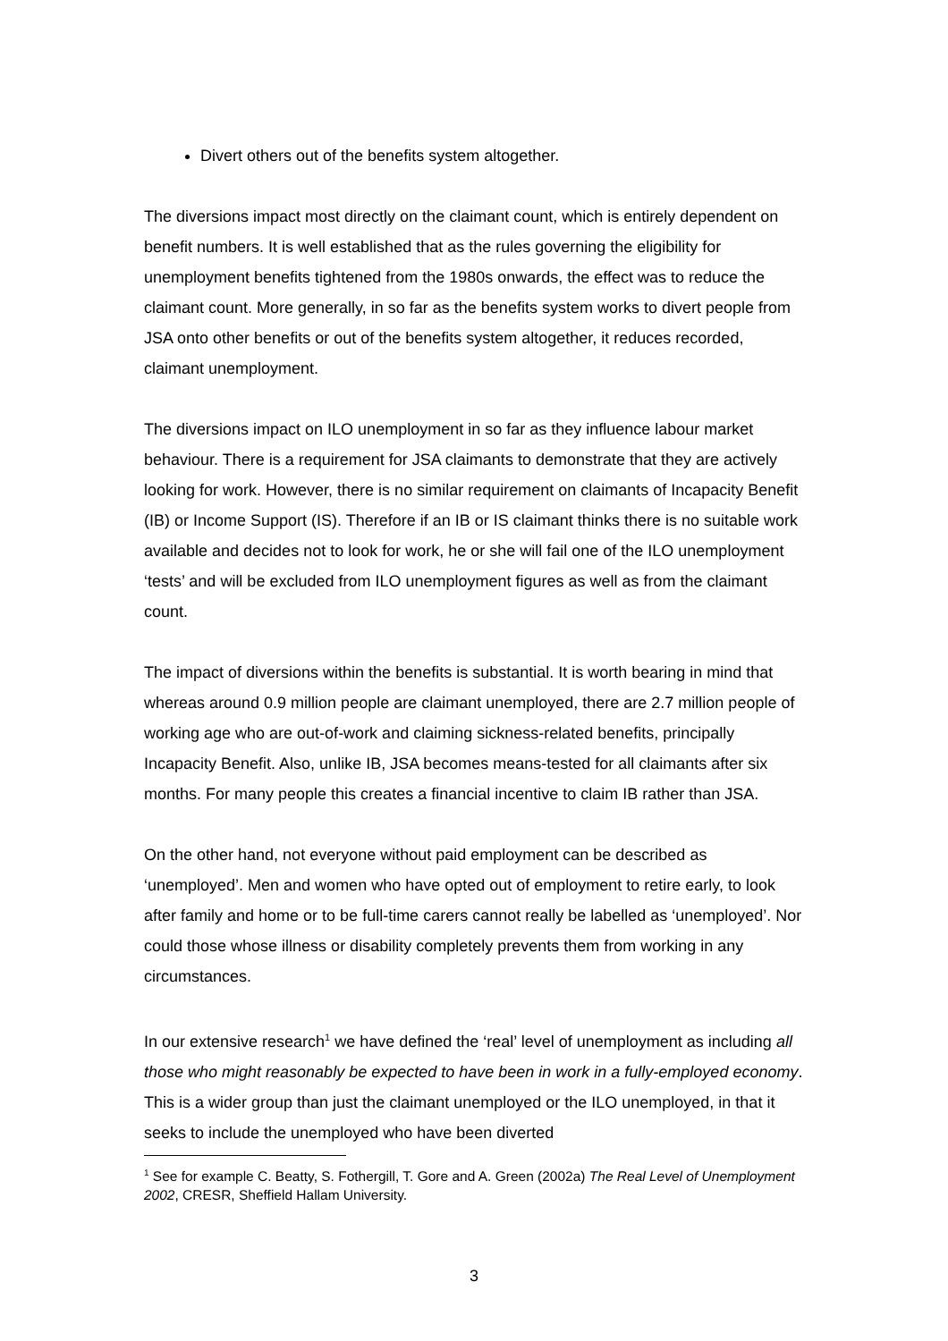Divert others out of the benefits system altogether.
The diversions impact most directly on the claimant count, which is entirely dependent on benefit numbers. It is well established that as the rules governing the eligibility for unemployment benefits tightened from the 1980s onwards, the effect was to reduce the claimant count. More generally, in so far as the benefits system works to divert people from JSA onto other benefits or out of the benefits system altogether, it reduces recorded, claimant unemployment.
The diversions impact on ILO unemployment in so far as they influence labour market behaviour. There is a requirement for JSA claimants to demonstrate that they are actively looking for work. However, there is no similar requirement on claimants of Incapacity Benefit (IB) or Income Support (IS). Therefore if an IB or IS claimant thinks there is no suitable work available and decides not to look for work, he or she will fail one of the ILO unemployment ‘tests’ and will be excluded from ILO unemployment figures as well as from the claimant count.
The impact of diversions within the benefits is substantial. It is worth bearing in mind that whereas around 0.9 million people are claimant unemployed, there are 2.7 million people of working age who are out-of-work and claiming sickness-related benefits, principally Incapacity Benefit. Also, unlike IB, JSA becomes means-tested for all claimants after six months. For many people this creates a financial incentive to claim IB rather than JSA.
On the other hand, not everyone without paid employment can be described as ‘unemployed’. Men and women who have opted out of employment to retire early, to look after family and home or to be full-time carers cannot really be labelled as ‘unemployed’. Nor could those whose illness or disability completely prevents them from working in any circumstances.
In our extensive research<sup>1</sup> we have defined the ‘real’ level of unemployment as including all those who might reasonably be expected to have been in work in a fully-employed economy. This is a wider group than just the claimant unemployed or the ILO unemployed, in that it seeks to include the unemployed who have been diverted
<sup>1</sup> See for example C. Beatty, S. Fothergill, T. Gore and A. Green (2002a) The Real Level of Unemployment 2002, CRESR, Sheffield Hallam University.
3